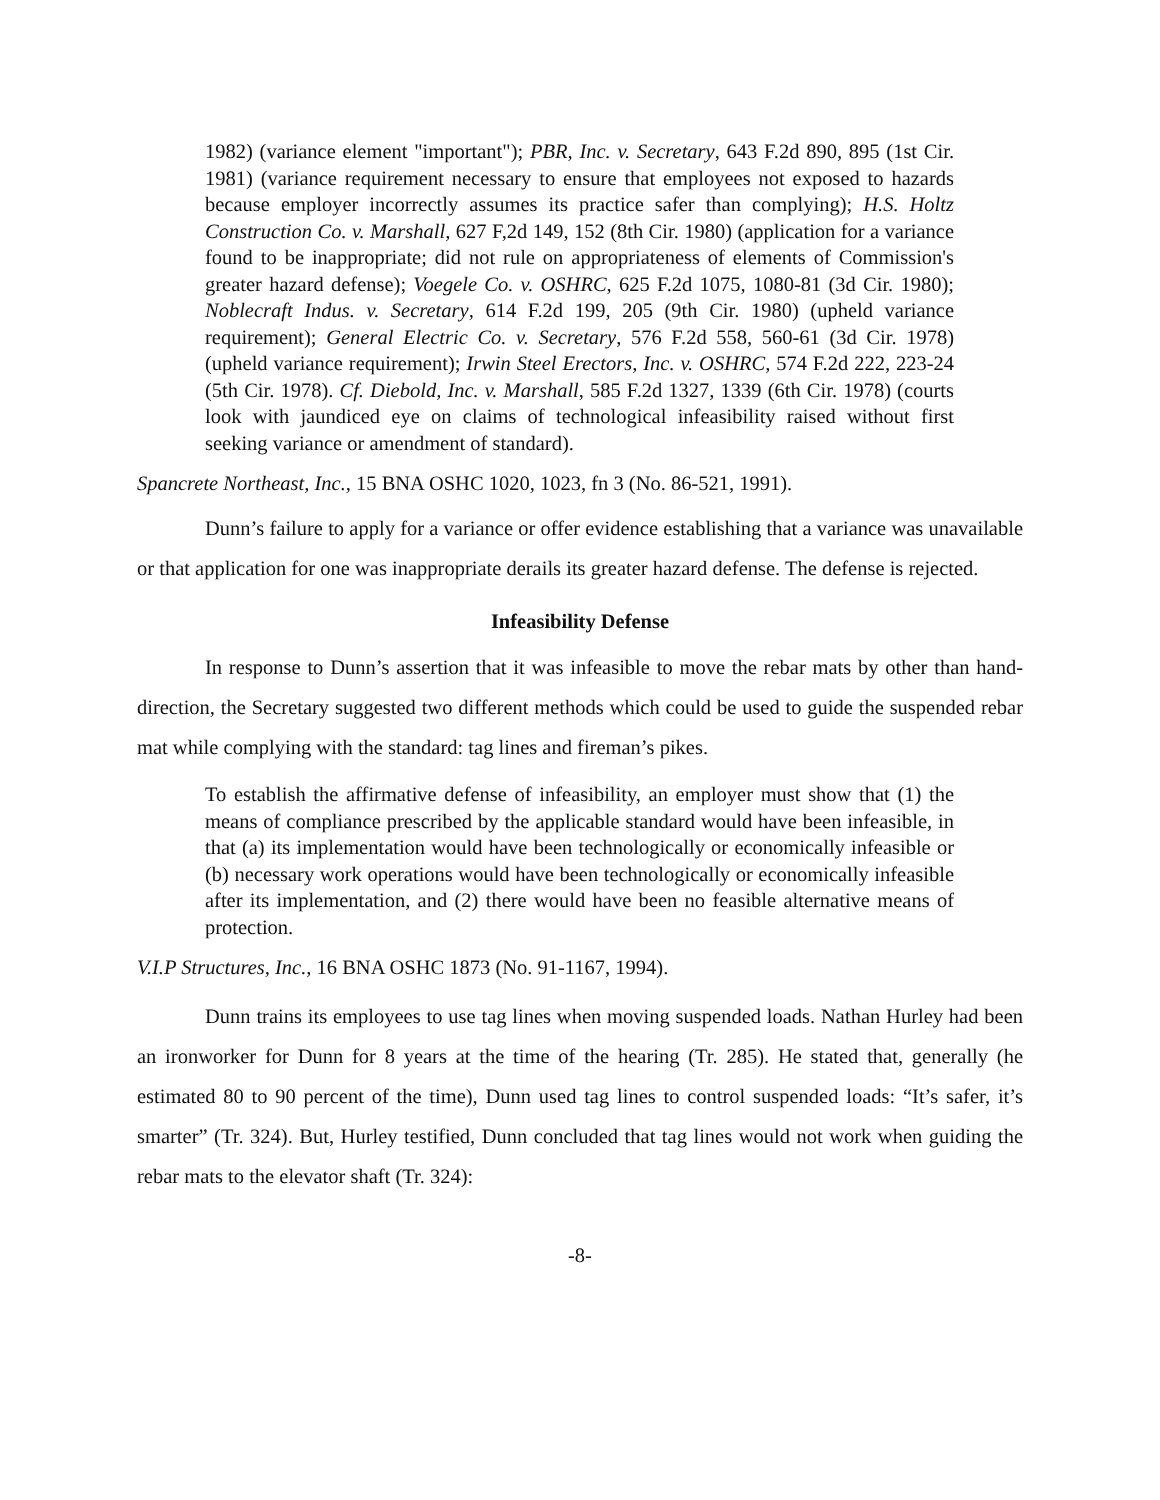1982) (variance element "important"); PBR, Inc. v. Secretary, 643 F.2d 890, 895 (1st Cir. 1981) (variance requirement necessary to ensure that employees not exposed to hazards because employer incorrectly assumes its practice safer than complying); H.S. Holtz Construction Co. v. Marshall, 627 F,2d 149, 152 (8th Cir. 1980) (application for a variance found to be inappropriate; did not rule on appropriateness of elements of Commission's greater hazard defense); Voegele Co. v. OSHRC, 625 F.2d 1075, 1080-81 (3d Cir. 1980); Noblecraft Indus. v. Secretary, 614 F.2d 199, 205 (9th Cir. 1980) (upheld variance requirement); General Electric Co. v. Secretary, 576 F.2d 558, 560-61 (3d Cir. 1978) (upheld variance requirement); Irwin Steel Erectors, Inc. v. OSHRC, 574 F.2d 222, 223-24 (5th Cir. 1978). Cf. Diebold, Inc. v. Marshall, 585 F.2d 1327, 1339 (6th Cir. 1978) (courts look with jaundiced eye on claims of technological infeasibility raised without first seeking variance or amendment of standard).
Spancrete Northeast, Inc., 15 BNA OSHC 1020, 1023, fn 3 (No. 86-521, 1991).
Dunn’s failure to apply for a variance or offer evidence establishing that a variance was unavailable or that application for one was inappropriate derails its greater hazard defense. The defense is rejected.
Infeasibility Defense
In response to Dunn’s assertion that it was infeasible to move the rebar mats by other than hand-direction, the Secretary suggested two different methods which could be used to guide the suspended rebar mat while complying with the standard: tag lines and fireman’s pikes.
To establish the affirmative defense of infeasibility, an employer must show that (1) the means of compliance prescribed by the applicable standard would have been infeasible, in that (a) its implementation would have been technologically or economically infeasible or (b) necessary work operations would have been technologically or economically infeasible after its implementation, and (2) there would have been no feasible alternative means of protection.
V.I.P Structures, Inc., 16 BNA OSHC 1873 (No. 91-1167, 1994).
Dunn trains its employees to use tag lines when moving suspended loads. Nathan Hurley had been an ironworker for Dunn for 8 years at the time of the hearing (Tr. 285). He stated that, generally (he estimated 80 to 90 percent of the time), Dunn used tag lines to control suspended loads: “It’s safer, it’s smarter” (Tr. 324). But, Hurley testified, Dunn concluded that tag lines would not work when guiding the rebar mats to the elevator shaft (Tr. 324):
-8-